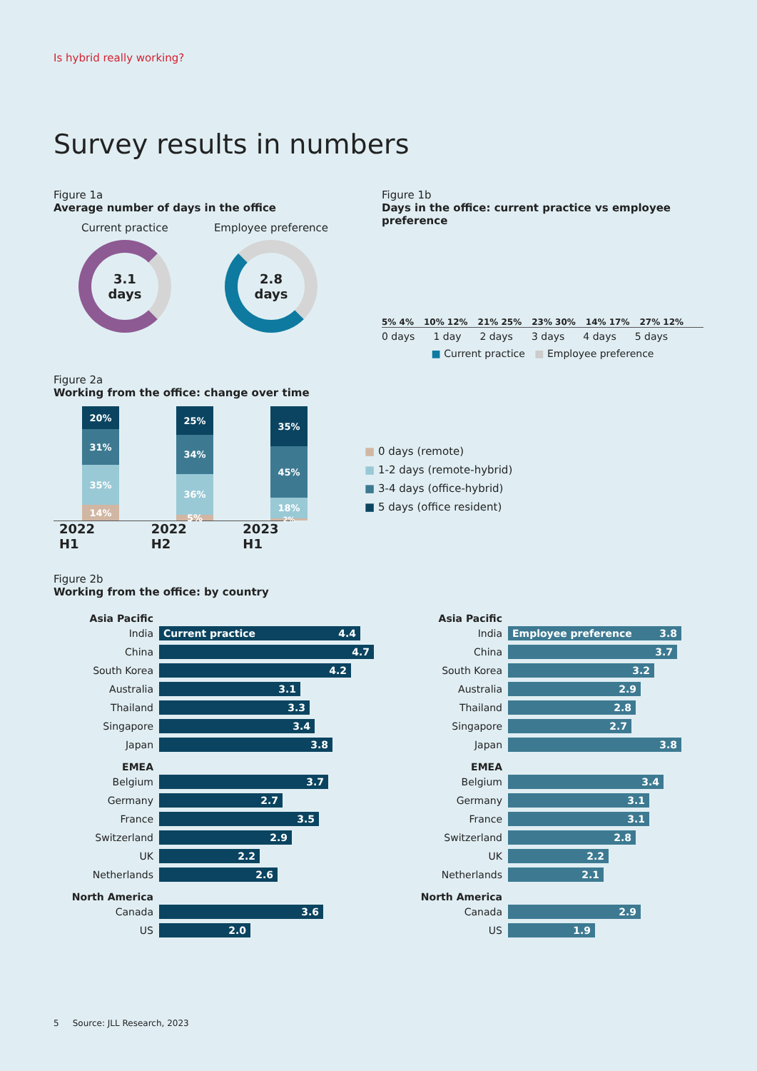Is hybrid really working?
Survey results in numbers
Figure 1a
Average number of days in the office
Current practice
3.1
days
Employee preference
2.8
days
Figure 1b
Days in the office: current practice vs employee preference
5% 4%
10% 12%
21% 25%
23% 30%
14% 17%
27% 12%
0 days 1 day 2 days 3 days 4 days 5 days
■ Current practice ■ Employee preference
Figure 2a
Working from the office: change over time
20%
31%
35%
14%
25%
34%
36%
5%
35%
45%
18%
2%
2022 H1 2022 H2 2023 H1
■ 0 days (remote)
■ 1-2 days (remote-hybrid)
■ 3-4 days (office-hybrid)
■ 5 days (office resident)
Figure 2b
Working from the office: by country
Asia Pacific
India
Current practice 4.4
China
4.7
South Korea
4.2
Australia
3.1
Thailand
3.3
Singapore
3.4
Japan
3.8
EMEA
Belgium
3.7
Germany
2.7
France
3.5
Switzerland
2.9
UK
2.2
Netherlands
2.6
North America
Canada
3.6
US
2.0
Asia Pacific
India
Employee preference 3.8
China
3.7
South Korea
3.2
Australia
2.9
Thailand
2.8
Singapore
2.7
Japan
3.8
EMEA
Belgium
3.4
Germany
3.1
France
3.1
Switzerland
2.8
UK
2.2
Netherlands
2.1
North America
Canada
2.9
US
1.9
5 Source: JLL Research, 2023